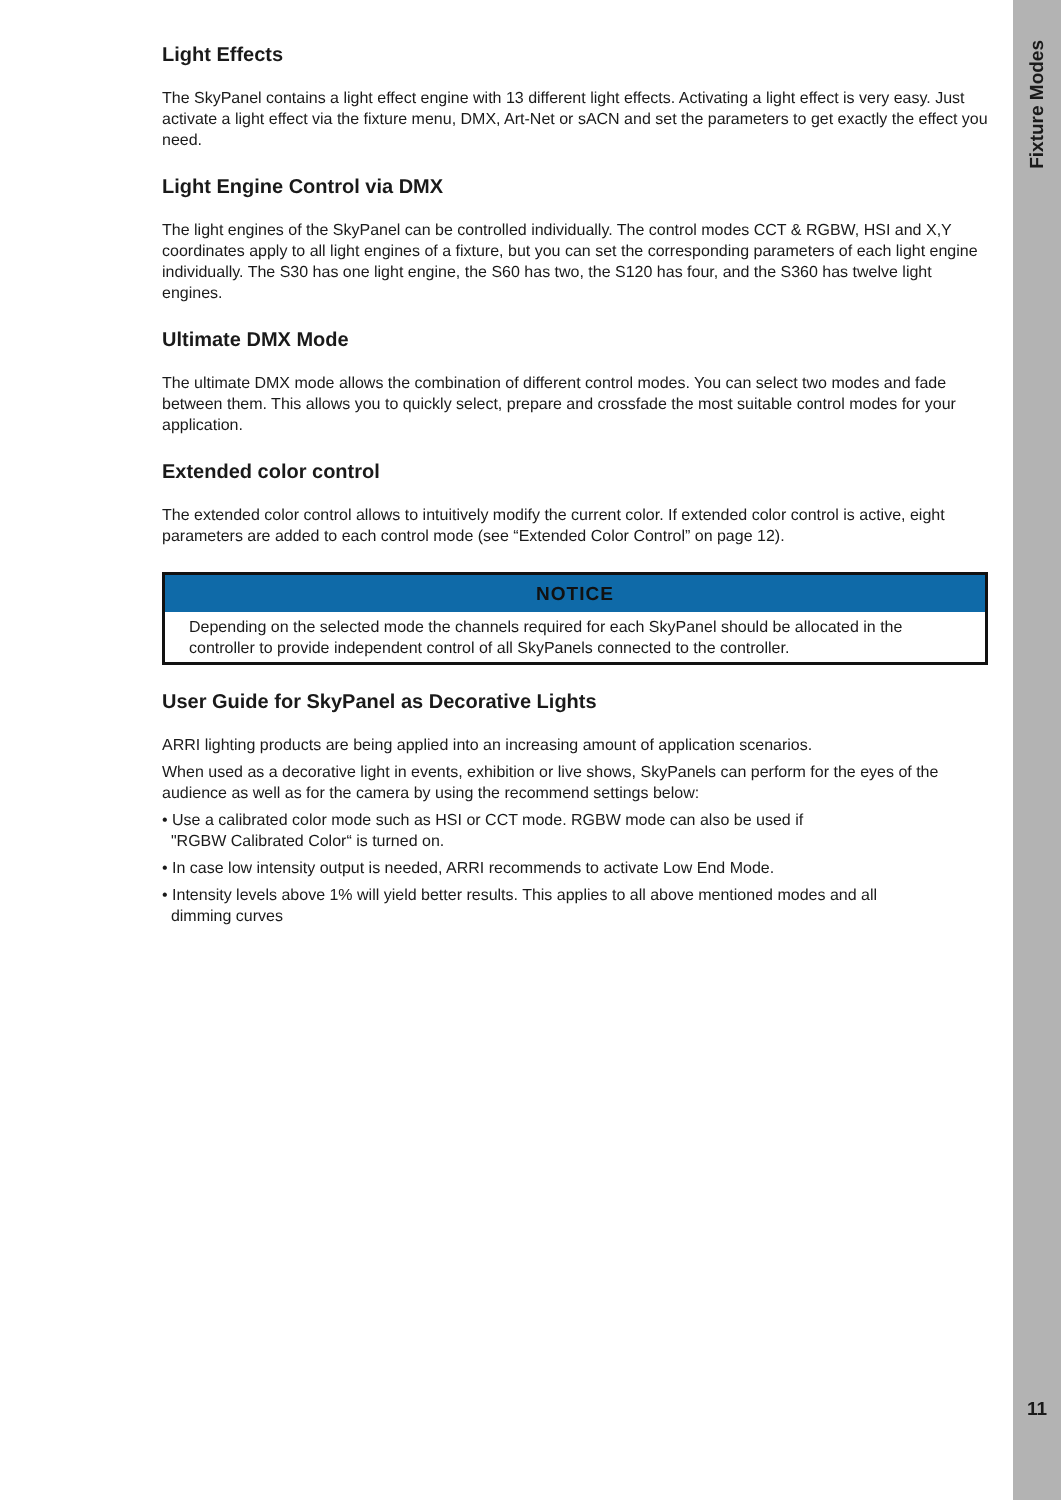Light Effects
The SkyPanel contains a light effect engine with 13 different light effects. Activating a light effect is very easy. Just activate a light effect via the fixture menu, DMX, Art-Net or sACN and set the parameters to get exactly the effect you need.
Light Engine Control via DMX
The light engines of the SkyPanel can be controlled individually. The control modes CCT & RGBW, HSI and X,Y coordinates apply to all light engines of a fixture, but you can set the corresponding parameters of each light engine individually. The S30 has one light engine, the S60 has two, the S120 has four, and the S360 has twelve light engines.
Ultimate DMX Mode
The ultimate DMX mode allows the combination of different control modes. You can select two modes and fade between them. This allows you to quickly select, prepare and crossfade the most suitable control modes for your application.
Extended color control
The extended color control allows to intuitively modify the current color. If extended color control is active, eight parameters are added to each control mode (see “Extended Color Control” on page 12).
NOTICE
Depending on the selected mode the channels required for each SkyPanel should be allocated in the controller to provide independent control of all SkyPanels connected to the controller.
User Guide for SkyPanel as Decorative Lights
ARRI lighting products are being applied into an increasing amount of application scenarios.
When used as a decorative light in events, exhibition or live shows, SkyPanels can perform for the eyes of the audience as well as for the camera by using the recommend settings below:
• Use a calibrated color mode such as HSI or CCT mode. RGBW mode can also be used if
"RGBW Calibrated Color“ is turned on.
• In case low intensity output is needed, ARRI recommends to activate Low End Mode.
• Intensity levels above 1% will yield better results. This applies to all above mentioned modes and all
dimming curves
Fixture Modes
11